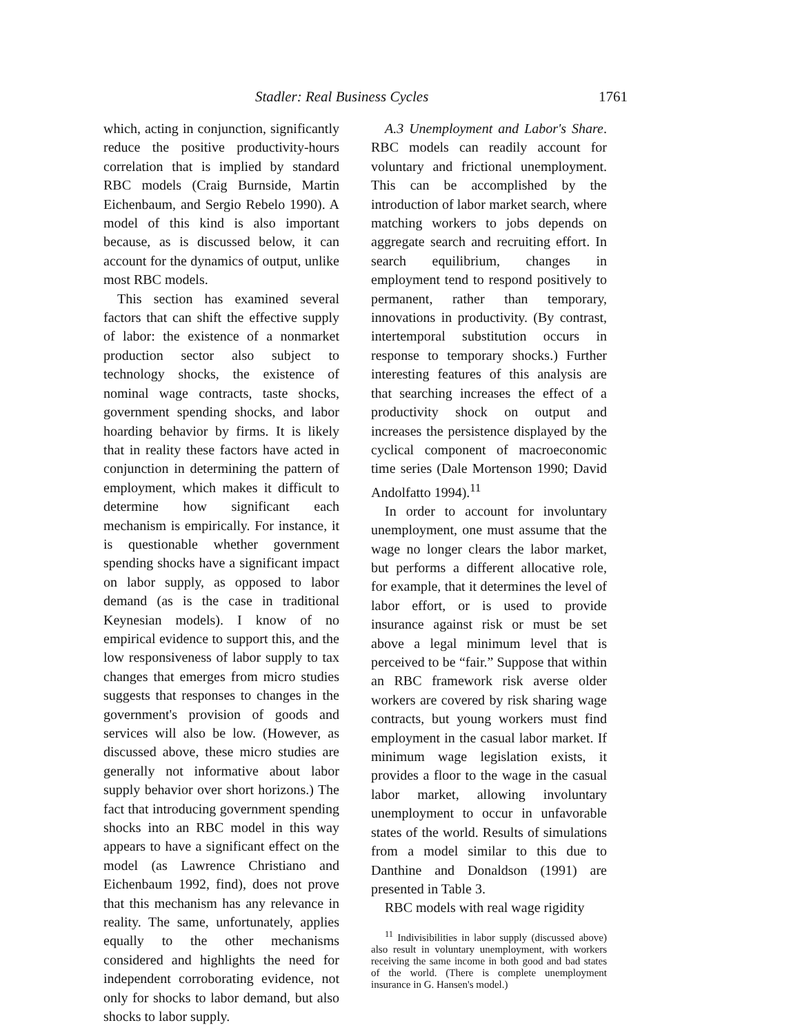Stadler: Real Business Cycles 1761
which, acting in conjunction, significantly reduce the positive productivity-hours correlation that is implied by standard RBC models (Craig Burnside, Martin Eichenbaum, and Sergio Rebelo 1990). A model of this kind is also important because, as is discussed below, it can account for the dynamics of output, unlike most RBC models.
This section has examined several factors that can shift the effective supply of labor: the existence of a nonmarket production sector also subject to technology shocks, the existence of nominal wage contracts, taste shocks, government spending shocks, and labor hoarding behavior by firms. It is likely that in reality these factors have acted in conjunction in determining the pattern of employment, which makes it difficult to determine how significant each mechanism is empirically. For instance, it is questionable whether government spending shocks have a significant impact on labor supply, as opposed to labor demand (as is the case in traditional Keynesian models). I know of no empirical evidence to support this, and the low responsiveness of labor supply to tax changes that emerges from micro studies suggests that responses to changes in the government's provision of goods and services will also be low. (However, as discussed above, these micro studies are generally not informative about labor supply behavior over short horizons.) The fact that introducing government spending shocks into an RBC model in this way appears to have a significant effect on the model (as Lawrence Christiano and Eichenbaum 1992, find), does not prove that this mechanism has any relevance in reality. The same, unfortunately, applies equally to the other mechanisms considered and highlights the need for independent corroborating evidence, not only for shocks to labor demand, but also shocks to labor supply.
A.3 Unemployment and Labor's Share. RBC models can readily account for voluntary and frictional unemployment. This can be accomplished by the introduction of labor market search, where matching workers to jobs depends on aggregate search and recruiting effort. In search equilibrium, changes in employment tend to respond positively to permanent, rather than temporary, innovations in productivity. (By contrast, intertemporal substitution occurs in response to temporary shocks.) Further interesting features of this analysis are that searching increases the effect of a productivity shock on output and increases the persistence displayed by the cyclical component of macroeconomic time series (Dale Mortenson 1990; David Andolfatto 1994).<sup>11</sup>
In order to account for involuntary unemployment, one must assume that the wage no longer clears the labor market, but performs a different allocative role, for example, that it determines the level of labor effort, or is used to provide insurance against risk or must be set above a legal minimum level that is perceived to be “fair.” Suppose that within an RBC framework risk averse older workers are covered by risk sharing wage contracts, but young workers must find employment in the casual labor market. If minimum wage legislation exists, it provides a floor to the wage in the casual labor market, allowing involuntary unemployment to occur in unfavorable states of the world. Results of simulations from a model similar to this due to Danthine and Donaldson (1991) are presented in Table 3.
RBC models with real wage rigidity
<sup>11</sup> Indivisibilities in labor supply (discussed above) also result in voluntary unemployment, with workers receiving the same income in both good and bad states of the world. (There is complete unemployment insurance in G. Hansen's model.)